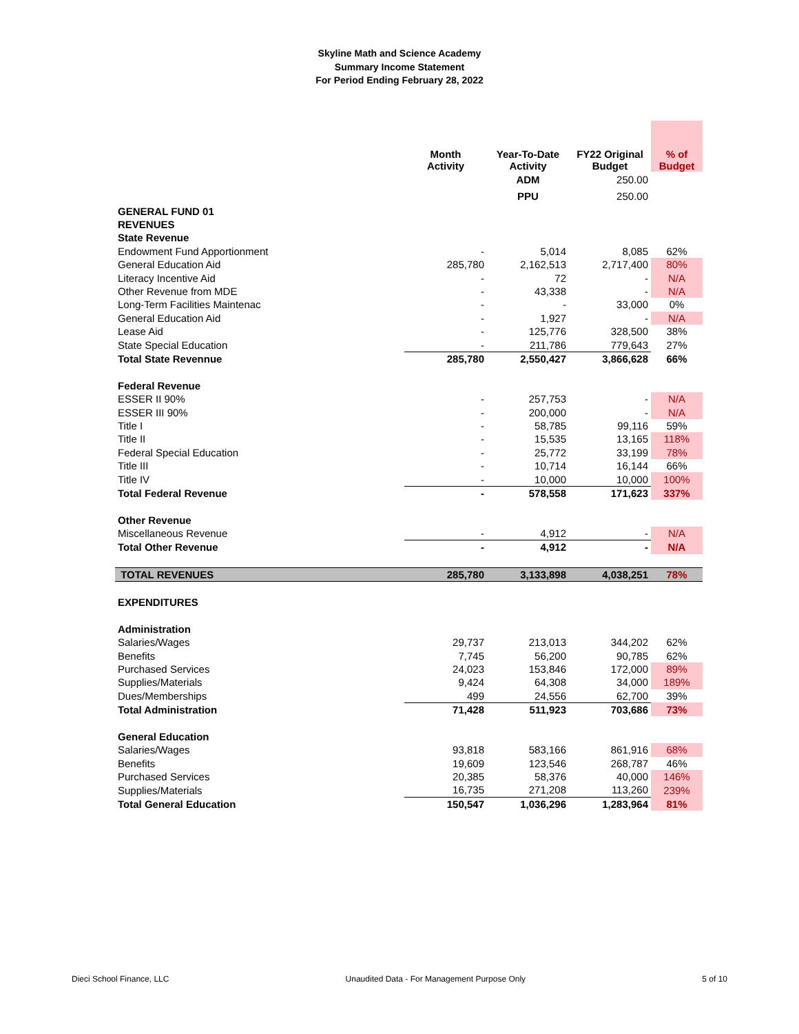Skyline Math and Science Academy
Summary Income Statement
For Period Ending February 28, 2022
| | Month Activity | Year-To-Date Activity | FY22 Original Budget | % of Budget |
| --- | --- | --- | --- | --- |
| | | ADM | 250.00 | |
| | | PPU | 250.00 | |
| GENERAL FUND 01 | | | | |
| REVENUES | | | | |
| State Revenue | | | | |
| Endowment Fund Apportionment | - | 5,014 | 8,085 | 62% |
| General Education Aid | 285,780 | 2,162,513 | 2,717,400 | 80% |
| Literacy Incentive Aid | - | 72 | - | N/A |
| Other Revenue from MDE | - | 43,338 | - | N/A |
| Long-Term Facilities Maintenac | - | - | 33,000 | 0% |
| General Education Aid | - | 1,927 | - | N/A |
| Lease Aid | - | 125,776 | 328,500 | 38% |
| State Special Education | - | 211,786 | 779,643 | 27% |
| Total State Revennue | 285,780 | 2,550,427 | 3,866,628 | 66% |
| Federal Revenue | | | | |
| ESSER II 90% | - | 257,753 | - | N/A |
| ESSER III 90% | - | 200,000 | - | N/A |
| Title I | - | 58,785 | 99,116 | 59% |
| Title II | - | 15,535 | 13,165 | 118% |
| Federal Special Education | - | 25,772 | 33,199 | 78% |
| Title III | - | 10,714 | 16,144 | 66% |
| Title IV | - | 10,000 | 10,000 | 100% |
| Total Federal Revenue | - | 578,558 | 171,623 | 337% |
| Other Revenue | | | | |
| Miscellaneous Revenue | - | 4,912 | - | N/A |
| Total Other Revenue | - | 4,912 | - | N/A |
| TOTAL REVENUES | 285,780 | 3,133,898 | 4,038,251 | 78% |
| EXPENDITURES | | | | |
| Administration | | | | |
| Salaries/Wages | 29,737 | 213,013 | 344,202 | 62% |
| Benefits | 7,745 | 56,200 | 90,785 | 62% |
| Purchased Services | 24,023 | 153,846 | 172,000 | 89% |
| Supplies/Materials | 9,424 | 64,308 | 34,000 | 189% |
| Dues/Memberships | 499 | 24,556 | 62,700 | 39% |
| Total Administration | 71,428 | 511,923 | 703,686 | 73% |
| General Education | | | | |
| Salaries/Wages | 93,818 | 583,166 | 861,916 | 68% |
| Benefits | 19,609 | 123,546 | 268,787 | 46% |
| Purchased Services | 20,385 | 58,376 | 40,000 | 146% |
| Supplies/Materials | 16,735 | 271,208 | 113,260 | 239% |
| Total General Education | 150,547 | 1,036,296 | 1,283,964 | 81% |
Dieci School Finance, LLC Unaudited Data - For Management Purpose Only 5 of 10